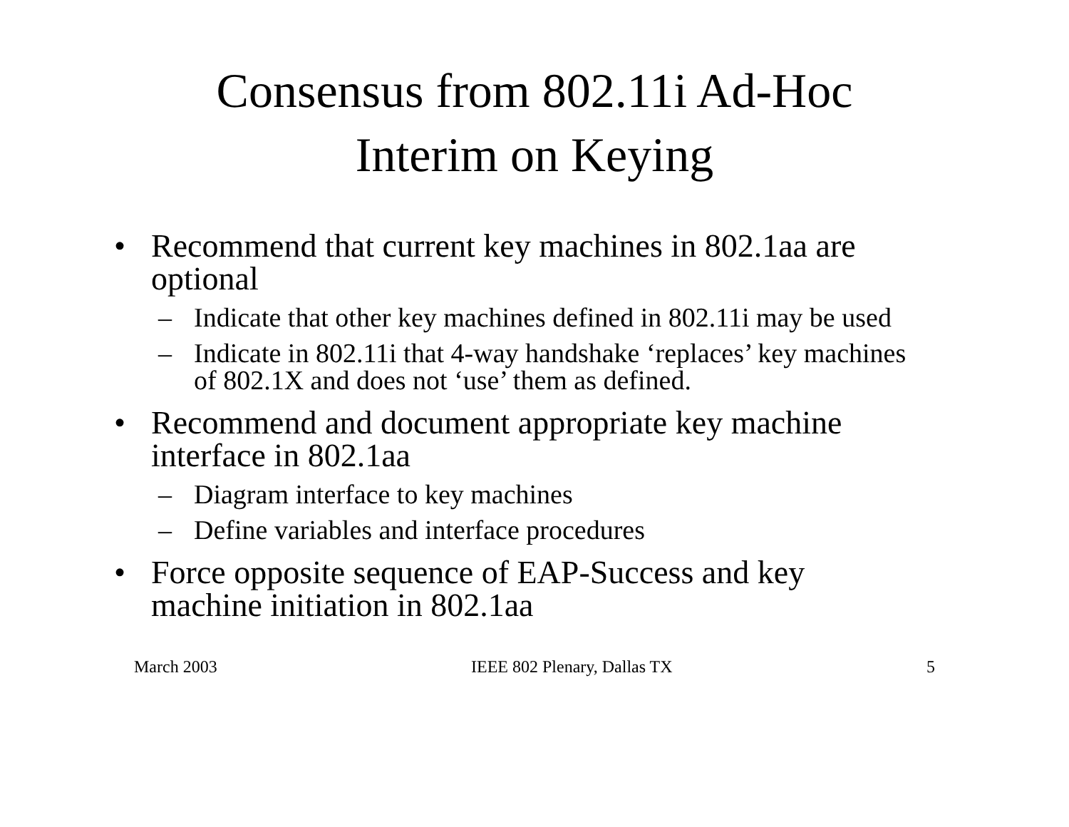Consensus from 802.11i Ad-Hoc
Interim on Keying
• Recommend that current key machines in 802.1aa are optional
– Indicate that other key machines defined in 802.11i may be used
– Indicate in 802.11i that 4-way handshake ‘replaces’ key machines of 802.1X and does not ‘use’ them as defined.
• Recommend and document appropriate key machine interface in 802.1aa
– Diagram interface to key machines
– Define variables and interface procedures
• Force opposite sequence of EAP-Success and key machine initiation in 802.1aa
March 2003 IEEE 802 Plenary, Dallas TX 5